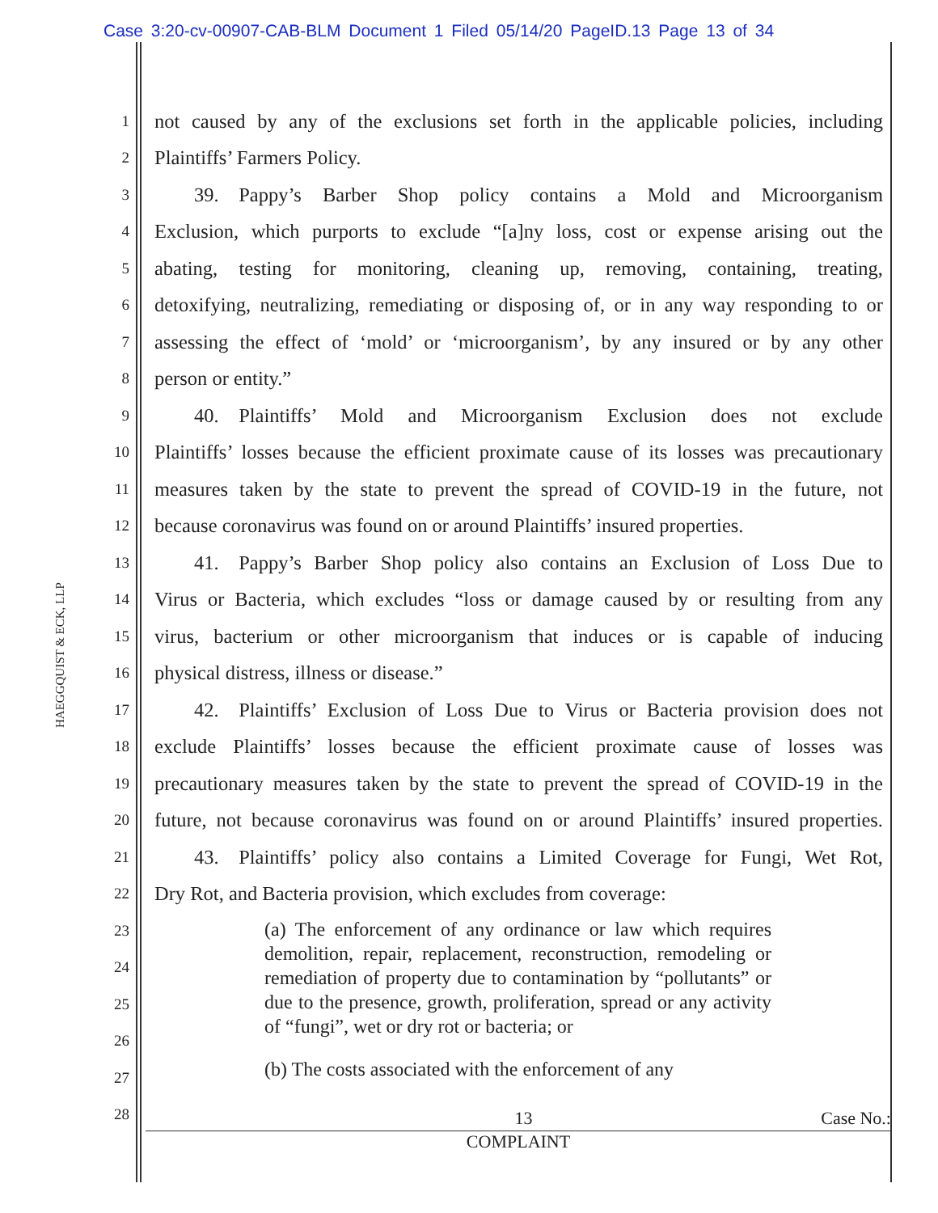Case 3:20-cv-00907-CAB-BLM Document 1 Filed 05/14/20 PageID.13 Page 13 of 34
HAEGGQUIST & ECK, LLP
1 not caused by any of the exclusions set forth in the applicable policies, including
2 Plaintiffs’ Farmers Policy.
3  39. Pappy’s Barber Shop policy contains a Mold and Microorganism
4 Exclusion, which purports to exclude “[a]ny loss, cost or expense arising out the
5 abating, testing for monitoring, cleaning up, removing, containing, treating,
6 detoxifying, neutralizing, remediating or disposing of, or in any way responding to or
7 assessing the effect of ‘mold’ or ‘microorganism’, by any insured or by any other
8 person or entity.”
9  40. Plaintiffs’ Mold and Microorganism Exclusion does not exclude
10 Plaintiffs’ losses because the efficient proximate cause of its losses was precautionary
11 measures taken by the state to prevent the spread of COVID-19 in the future, not
12 because coronavirus was found on or around Plaintiffs’ insured properties.
13  41. Pappy’s Barber Shop policy also contains an Exclusion of Loss Due to
14 Virus or Bacteria, which excludes “loss or damage caused by or resulting from any
15 virus, bacterium or other microorganism that induces or is capable of inducing
16 physical distress, illness or disease.”
17  42. Plaintiffs’ Exclusion of Loss Due to Virus or Bacteria provision does not
18 exclude Plaintiffs’ losses because the efficient proximate cause of losses was
19 precautionary measures taken by the state to prevent the spread of COVID-19 in the
20 future, not because coronavirus was found on or around Plaintiffs’ insured properties.
21  43. Plaintiffs’ policy also contains a Limited Coverage for Fungi, Wet Rot,
22 Dry Rot, and Bacteria provision, which excludes from coverage:
23
24
25
26
27
28
(a) The enforcement of any ordinance or law which requires demolition, repair, replacement, reconstruction, remodeling or remediation of property due to contamination by “pollutants” or due to the presence, growth, proliferation, spread or any activity of “fungi”, wet or dry rot or bacteria; or
(b) The costs associated with the enforcement of any
13 Case No.:
COMPLAINT